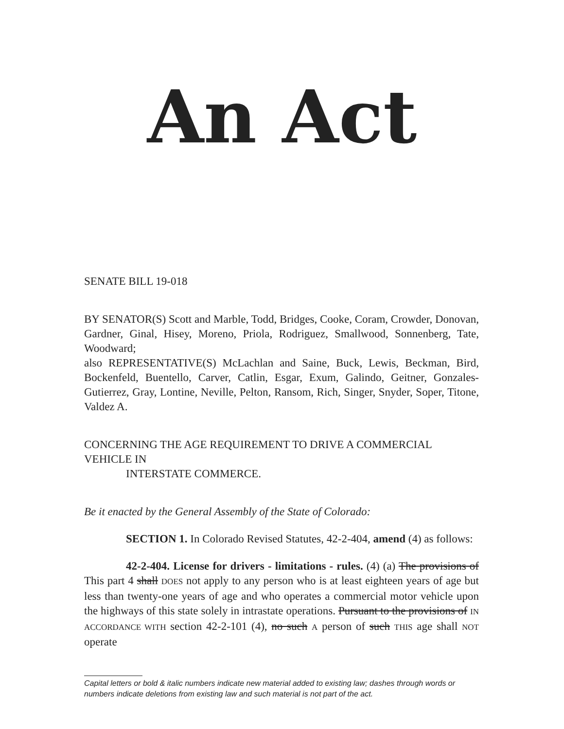An Act
SENATE BILL 19-018
BY SENATOR(S) Scott and Marble, Todd, Bridges, Cooke, Coram, Crowder, Donovan, Gardner, Ginal, Hisey, Moreno, Priola, Rodriguez, Smallwood, Sonnenberg, Tate, Woodward;
also REPRESENTATIVE(S) McLachlan and Saine, Buck, Lewis, Beckman, Bird, Bockenfeld, Buentello, Carver, Catlin, Esgar, Exum, Galindo, Geitner, Gonzales-Gutierrez, Gray, Lontine, Neville, Pelton, Ransom, Rich, Singer, Snyder, Soper, Titone, Valdez A.
CONCERNING THE AGE REQUIREMENT TO DRIVE A COMMERCIAL VEHICLE IN
INTERSTATE COMMERCE.
Be it enacted by the General Assembly of the State of Colorado:
SECTION 1. In Colorado Revised Statutes, 42-2-404, amend (4) as follows:
42-2-404. License for drivers - limitations - rules. (4) (a) The provisions of This part 4 shall DOES not apply to any person who is at least eighteen years of age but less than twenty-one years of age and who operates a commercial motor vehicle upon the highways of this state solely in intrastate operations. Pursuant to the provisions of IN ACCORDANCE WITH section 42-2-101 (4), no such A person of such THIS age shall NOT operate
Capital letters or bold & italic numbers indicate new material added to existing law; dashes through words or numbers indicate deletions from existing law and such material is not part of the act.